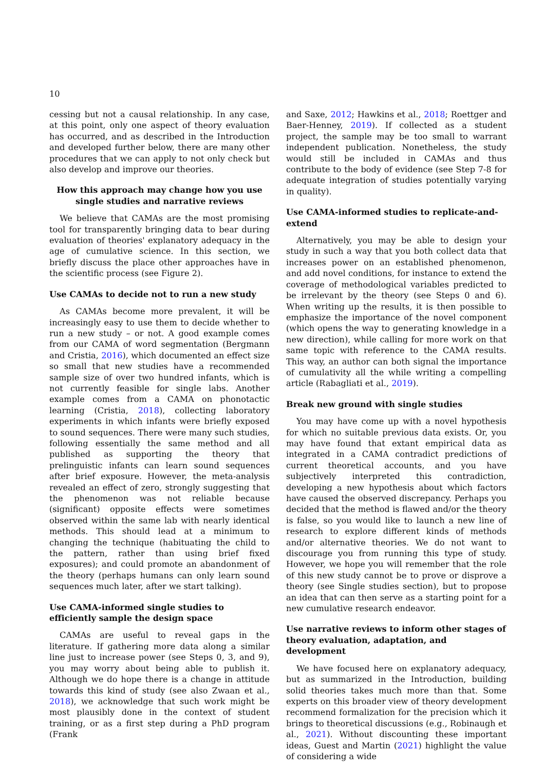10
cessing but not a causal relationship. In any case, at this point, only one aspect of theory evaluation has occurred, and as described in the Introduction and developed further below, there are many other procedures that we can apply to not only check but also develop and improve our theories.
How this approach may change how you use single studies and narrative reviews
We believe that CAMAs are the most promising tool for transparently bringing data to bear during evaluation of theories' explanatory adequacy in the age of cumulative science. In this section, we briefly discuss the place other approaches have in the scientific process (see Figure 2).
Use CAMAs to decide not to run a new study
As CAMAs become more prevalent, it will be increasingly easy to use them to decide whether to run a new study – or not. A good example comes from our CAMA of word segmentation (Bergmann and Cristia, 2016), which documented an effect size so small that new studies have a recommended sample size of over two hundred infants, which is not currently feasible for single labs. Another example comes from a CAMA on phonotactic learning (Cristia, 2018), collecting laboratory experiments in which infants were briefly exposed to sound sequences. There were many such studies, following essentially the same method and all published as supporting the theory that prelinguistic infants can learn sound sequences after brief exposure. However, the meta-analysis revealed an effect of zero, strongly suggesting that the phenomenon was not reliable because (significant) opposite effects were sometimes observed within the same lab with nearly identical methods. This should lead at a minimum to changing the technique (habituating the child to the pattern, rather than using brief fixed exposures); and could promote an abandonment of the theory (perhaps humans can only learn sound sequences much later, after we start talking).
Use CAMA-informed single studies to efficiently sample the design space
CAMAs are useful to reveal gaps in the literature. If gathering more data along a similar line just to increase power (see Steps 0, 3, and 9), you may worry about being able to publish it. Although we do hope there is a change in attitude towards this kind of study (see also Zwaan et al., 2018), we acknowledge that such work might be most plausibly done in the context of student training, or as a first step during a PhD program (Frank
and Saxe, 2012; Hawkins et al., 2018; Roettger and Baer-Henney, 2019). If collected as a student project, the sample may be too small to warrant independent publication. Nonetheless, the study would still be included in CAMAs and thus contribute to the body of evidence (see Step 7-8 for adequate integration of studies potentially varying in quality).
Use CAMA-informed studies to replicate-and-extend
Alternatively, you may be able to design your study in such a way that you both collect data that increases power on an established phenomenon, and add novel conditions, for instance to extend the coverage of methodological variables predicted to be irrelevant by the theory (see Steps 0 and 6). When writing up the results, it is then possible to emphasize the importance of the novel component (which opens the way to generating knowledge in a new direction), while calling for more work on that same topic with reference to the CAMA results. This way, an author can both signal the importance of cumulativity all the while writing a compelling article (Rabagliati et al., 2019).
Break new ground with single studies
You may have come up with a novel hypothesis for which no suitable previous data exists. Or, you may have found that extant empirical data as integrated in a CAMA contradict predictions of current theoretical accounts, and you have subjectively interpreted this contradiction, developing a new hypothesis about which factors have caused the observed discrepancy. Perhaps you decided that the method is flawed and/or the theory is false, so you would like to launch a new line of research to explore different kinds of methods and/or alternative theories. We do not want to discourage you from running this type of study. However, we hope you will remember that the role of this new study cannot be to prove or disprove a theory (see Single studies section), but to propose an idea that can then serve as a starting point for a new cumulative research endeavor.
Use narrative reviews to inform other stages of theory evaluation, adaptation, and development
We have focused here on explanatory adequacy, but as summarized in the Introduction, building solid theories takes much more than that. Some experts on this broader view of theory development recommend formalization for the precision which it brings to theoretical discussions (e.g., Robinaugh et al., 2021). Without discounting these important ideas, Guest and Martin (2021) highlight the value of considering a wide